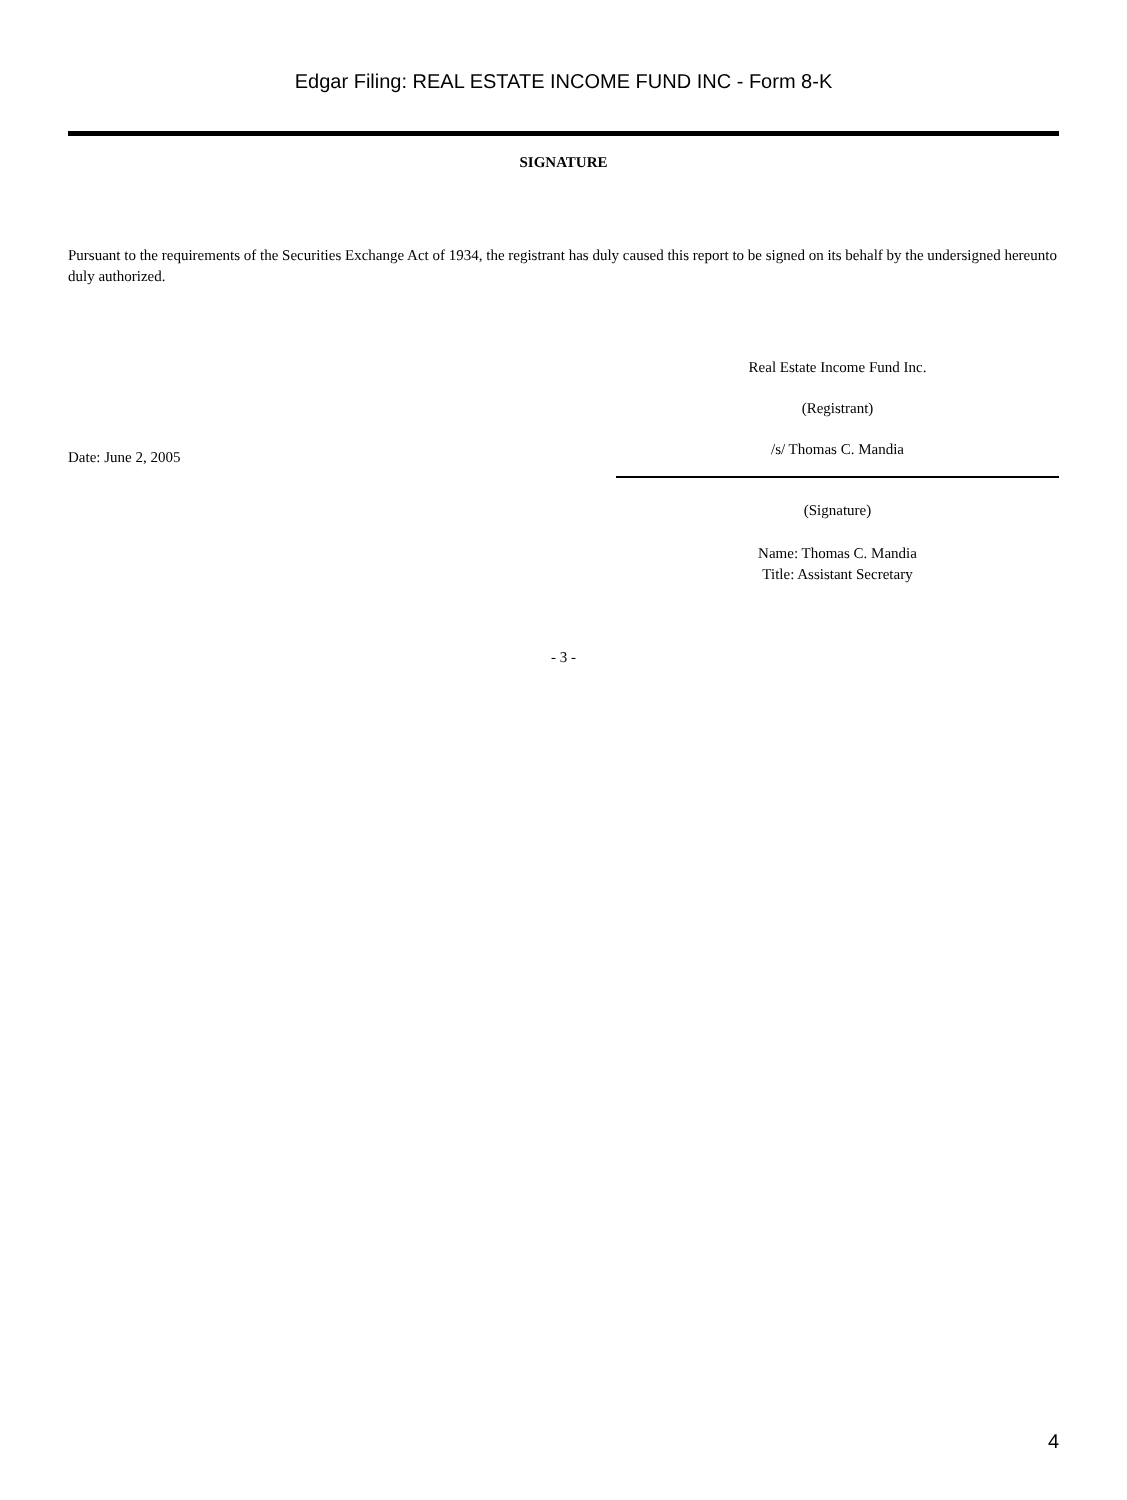Edgar Filing: REAL ESTATE INCOME FUND INC - Form 8-K
SIGNATURE
Pursuant to the requirements of the Securities Exchange Act of 1934, the registrant has duly caused this report to be signed on its behalf by the undersigned hereunto duly authorized.
Date: June 2, 2005
Real Estate Income Fund Inc.
(Registrant)
/s/ Thomas C. Mandia
(Signature)
Name: Thomas C. Mandia
Title: Assistant Secretary
- 3 -
4